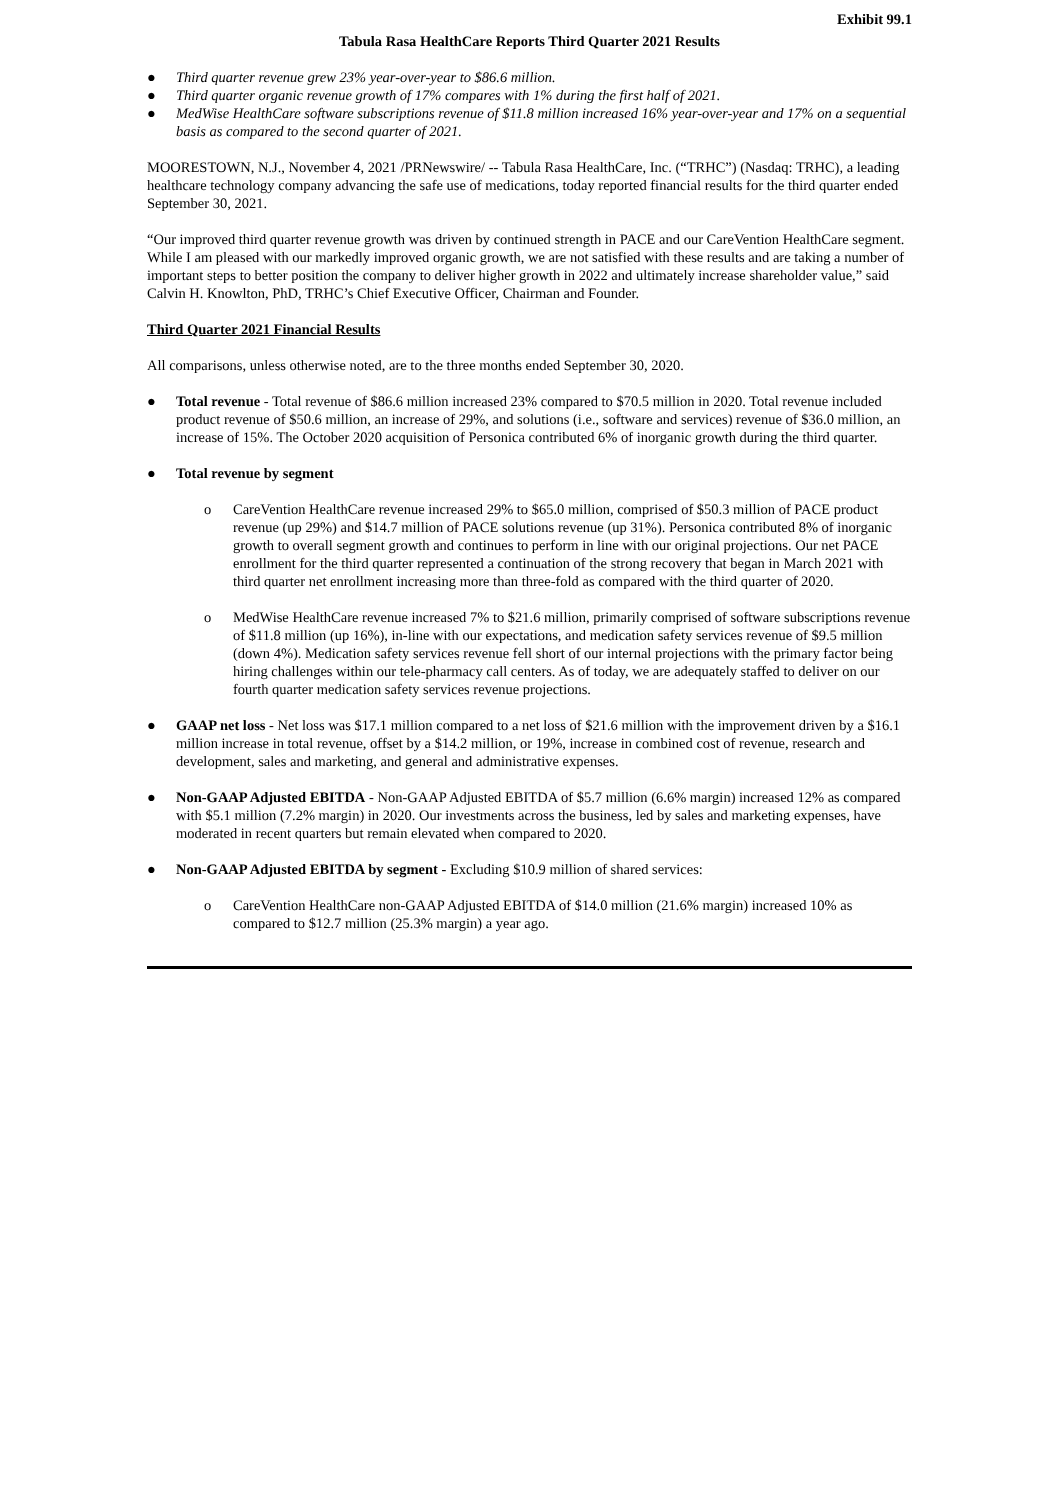Exhibit 99.1
Tabula Rasa HealthCare Reports Third Quarter 2021 Results
● Third quarter revenue grew 23% year-over-year to $86.6 million.
● Third quarter organic revenue growth of 17% compares with 1% during the first half of 2021.
● MedWise HealthCare software subscriptions revenue of $11.8 million increased 16% year-over-year and 17% on a sequential basis as compared to the second quarter of 2021.
MOORESTOWN, N.J., November 4, 2021 /PRNewswire/ -- Tabula Rasa HealthCare, Inc. (“TRHC”) (Nasdaq: TRHC), a leading healthcare technology company advancing the safe use of medications, today reported financial results for the third quarter ended September 30, 2021.
“Our improved third quarter revenue growth was driven by continued strength in PACE and our CareVention HealthCare segment. While I am pleased with our markedly improved organic growth, we are not satisfied with these results and are taking a number of important steps to better position the company to deliver higher growth in 2022 and ultimately increase shareholder value,” said Calvin H. Knowlton, PhD, TRHC’s Chief Executive Officer, Chairman and Founder.
Third Quarter 2021 Financial Results
All comparisons, unless otherwise noted, are to the three months ended September 30, 2020.
● Total revenue - Total revenue of $86.6 million increased 23% compared to $70.5 million in 2020. Total revenue included product revenue of $50.6 million, an increase of 29%, and solutions (i.e., software and services) revenue of $36.0 million, an increase of 15%. The October 2020 acquisition of Personica contributed 6% of inorganic growth during the third quarter.
● Total revenue by segment
o CareVention HealthCare revenue increased 29% to $65.0 million, comprised of $50.3 million of PACE product revenue (up 29%) and $14.7 million of PACE solutions revenue (up 31%). Personica contributed 8% of inorganic growth to overall segment growth and continues to perform in line with our original projections. Our net PACE enrollment for the third quarter represented a continuation of the strong recovery that began in March 2021 with third quarter net enrollment increasing more than three-fold as compared with the third quarter of 2020.
o MedWise HealthCare revenue increased 7% to $21.6 million, primarily comprised of software subscriptions revenue of $11.8 million (up 16%), in-line with our expectations, and medication safety services revenue of $9.5 million (down 4%). Medication safety services revenue fell short of our internal projections with the primary factor being hiring challenges within our tele-pharmacy call centers. As of today, we are adequately staffed to deliver on our fourth quarter medication safety services revenue projections.
● GAAP net loss - Net loss was $17.1 million compared to a net loss of $21.6 million with the improvement driven by a $16.1 million increase in total revenue, offset by a $14.2 million, or 19%, increase in combined cost of revenue, research and development, sales and marketing, and general and administrative expenses.
● Non-GAAP Adjusted EBITDA - Non-GAAP Adjusted EBITDA of $5.7 million (6.6% margin) increased 12% as compared with $5.1 million (7.2% margin) in 2020. Our investments across the business, led by sales and marketing expenses, have moderated in recent quarters but remain elevated when compared to 2020.
● Non-GAAP Adjusted EBITDA by segment - Excluding $10.9 million of shared services:
o CareVention HealthCare non-GAAP Adjusted EBITDA of $14.0 million (21.6% margin) increased 10% as compared to $12.7 million (25.3% margin) a year ago.